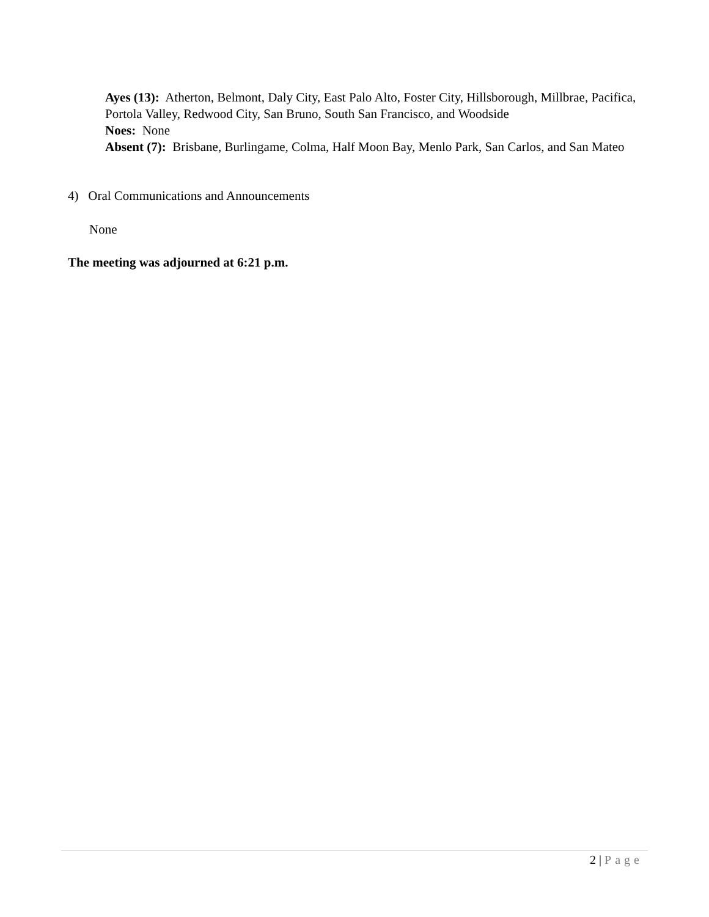Ayes (13): Atherton, Belmont, Daly City, East Palo Alto, Foster City, Hillsborough, Millbrae, Pacifica, Portola Valley, Redwood City, San Bruno, South San Francisco, and Woodside
Noes: None
Absent (7): Brisbane, Burlingame, Colma, Half Moon Bay, Menlo Park, San Carlos, and San Mateo
4) Oral Communications and Announcements
None
The meeting was adjourned at 6:21 p.m.
2 | Page